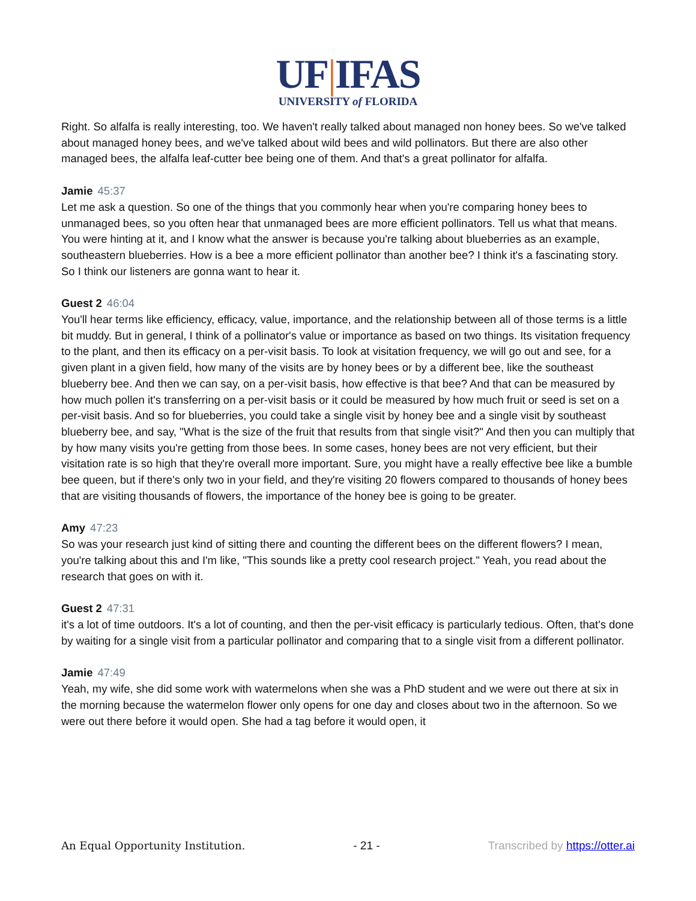UF|IFAS
UNIVERSITY of FLORIDA
Right. So alfalfa is really interesting, too. We haven't really talked about managed non honey bees. So we've talked about managed honey bees, and we've talked about wild bees and wild pollinators. But there are also other managed bees, the alfalfa leaf-cutter bee being one of them. And that's a great pollinator for alfalfa.
Jamie 45:37
Let me ask a question. So one of the things that you commonly hear when you're comparing honey bees to unmanaged bees, so you often hear that unmanaged bees are more efficient pollinators. Tell us what that means. You were hinting at it, and I know what the answer is because you're talking about blueberries as an example, southeastern blueberries. How is a bee a more efficient pollinator than another bee? I think it's a fascinating story. So I think our listeners are gonna want to hear it.
Guest 2 46:04
You'll hear terms like efficiency, efficacy, value, importance, and the relationship between all of those terms is a little bit muddy. But in general, I think of a pollinator's value or importance as based on two things. Its visitation frequency to the plant, and then its efficacy on a per-visit basis. To look at visitation frequency, we will go out and see, for a given plant in a given field, how many of the visits are by honey bees or by a different bee, like the southeast blueberry bee. And then we can say, on a per-visit basis, how effective is that bee? And that can be measured by how much pollen it's transferring on a per-visit basis or it could be measured by how much fruit or seed is set on a per-visit basis. And so for blueberries, you could take a single visit by honey bee and a single visit by southeast blueberry bee, and say, "What is the size of the fruit that results from that single visit?" And then you can multiply that by how many visits you're getting from those bees. In some cases, honey bees are not very efficient, but their visitation rate is so high that they're overall more important. Sure, you might have a really effective bee like a bumble bee queen, but if there's only two in your field, and they're visiting 20 flowers compared to thousands of honey bees that are visiting thousands of flowers, the importance of the honey bee is going to be greater.
Amy 47:23
So was your research just kind of sitting there and counting the different bees on the different flowers? I mean, you're talking about this and I'm like, "This sounds like a pretty cool research project." Yeah, you read about the research that goes on with it.
Guest 2 47:31
it's a lot of time outdoors. It's a lot of counting, and then the per-visit efficacy is particularly tedious. Often, that's done by waiting for a single visit from a particular pollinator and comparing that to a single visit from a different pollinator.
Jamie 47:49
Yeah, my wife, she did some work with watermelons when she was a PhD student and we were out there at six in the morning because the watermelon flower only opens for one day and closes about two in the afternoon. So we were out there before it would open. She had a tag before it would open, it
An Equal Opportunity Institution. - 21 - Transcribed by https://otter.ai